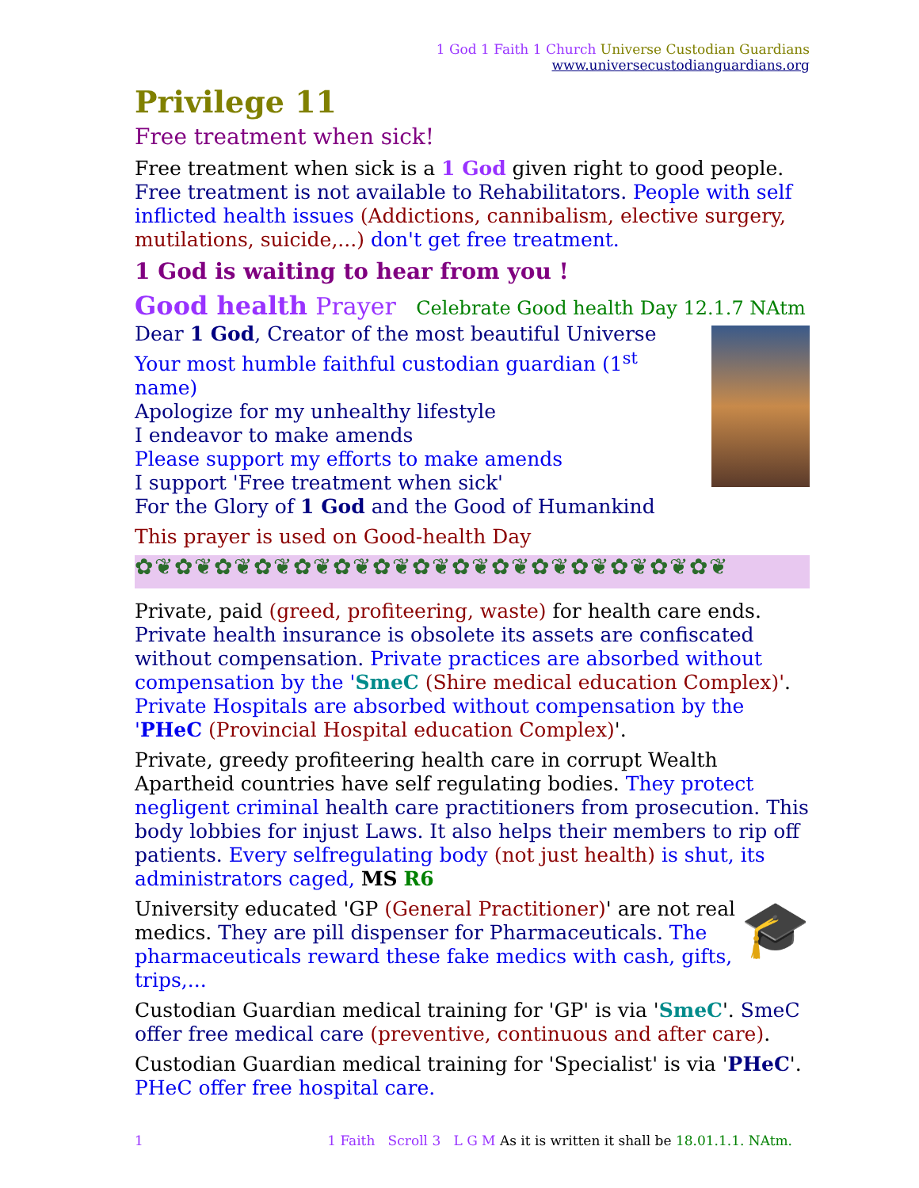1 God 1 Faith 1 Church Universe Custodian Guardians
www.universecustodianguardians.org
Privilege 11
Free treatment when sick!
Free treatment when sick is a 1 God given right to good people. Free treatment is not available to Rehabilitators. People with self inflicted health issues (Addictions, cannibalism, elective surgery, mutilations, suicide,...) don't get free treatment.
1 God is waiting to hear from you !
Good health Prayer Celebrate Good health Day 12.1.7 NAtm
Dear 1 God, Creator of the most beautiful Universe
Your most humble faithful custodian guardian (1<sup>st</sup> name)
Apologize for my unhealthy lifestyle
I endeavor to make amends
Please support my efforts to make amends
I support 'Free treatment when sick'
For the Glory of 1 God and the Good of Humankind
This prayer is used on Good-health Day
✿❦✿❦✿❦✿❦✿❦✿❦✿❦✿❦✿❦✿❦✿❦✿❦✿❦✿❦✿❦
Private, paid (greed, profiteering, waste) for health care ends. Private health insurance is obsolete its assets are confiscated without compensation. Private practices are absorbed without compensation by the 'SmeC (Shire medical education Complex)'. Private Hospitals are absorbed without compensation by the 'PHeC (Provincial Hospital education Complex)'.
Private, greedy profiteering health care in corrupt Wealth Apartheid countries have self regulating bodies. They protect negligent criminal health care practitioners from prosecution. This body lobbies for injust Laws. It also helps their members to rip off patients. Every selfregulating body (not just health) is shut, its administrators caged, MS R6
🎓
University educated 'GP (General Practitioner)' are not real medics. They are pill dispenser for Pharmaceuticals. The pharmaceuticals reward these fake medics with cash, gifts, trips,...
Custodian Guardian medical training for 'GP' is via 'SmeC'. SmeC offer free medical care (preventive, continuous and after care).
Custodian Guardian medical training for 'Specialist' is via 'PHeC'. PHeC offer free hospital care.
1 1 Faith Scroll 3 L G M As it is written it shall be 18.01.1.1. NAtm.